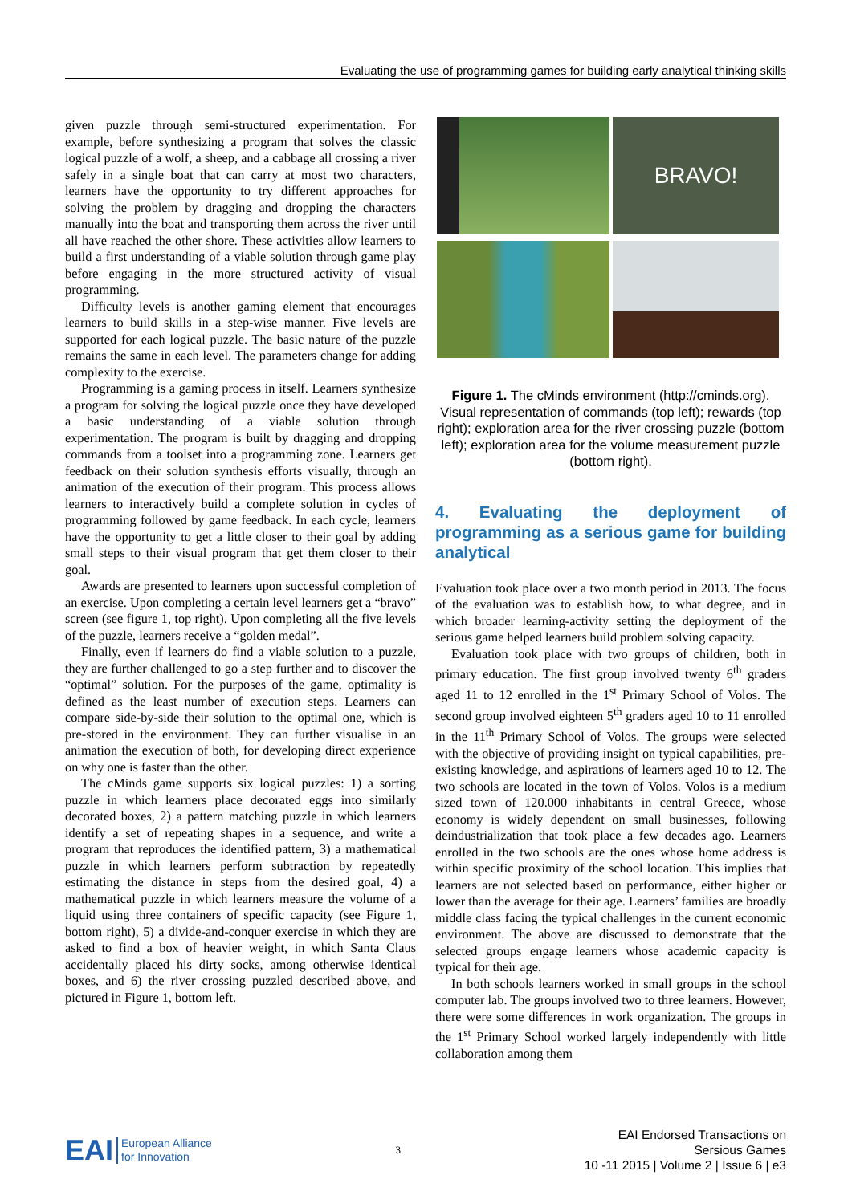Evaluating the use of programming games for building early analytical thinking skills
given puzzle through semi-structured experimentation. For example, before synthesizing a program that solves the classic logical puzzle of a wolf, a sheep, and a cabbage all crossing a river safely in a single boat that can carry at most two characters, learners have the opportunity to try different approaches for solving the problem by dragging and dropping the characters manually into the boat and transporting them across the river until all have reached the other shore. These activities allow learners to build a first understanding of a viable solution through game play before engaging in the more structured activity of visual programming.
Difficulty levels is another gaming element that encourages learners to build skills in a step-wise manner. Five levels are supported for each logical puzzle. The basic nature of the puzzle remains the same in each level. The parameters change for adding complexity to the exercise.
Programming is a gaming process in itself. Learners synthesize a program for solving the logical puzzle once they have developed a basic understanding of a viable solution through experimentation. The program is built by dragging and dropping commands from a toolset into a programming zone. Learners get feedback on their solution synthesis efforts visually, through an animation of the execution of their program. This process allows learners to interactively build a complete solution in cycles of programming followed by game feedback. In each cycle, learners have the opportunity to get a little closer to their goal by adding small steps to their visual program that get them closer to their goal.
Awards are presented to learners upon successful completion of an exercise. Upon completing a certain level learners get a “bravo” screen (see figure 1, top right). Upon completing all the five levels of the puzzle, learners receive a “golden medal”.
Finally, even if learners do find a viable solution to a puzzle, they are further challenged to go a step further and to discover the “optimal” solution. For the purposes of the game, optimality is defined as the least number of execution steps. Learners can compare side-by-side their solution to the optimal one, which is pre-stored in the environment. They can further visualise in an animation the execution of both, for developing direct experience on why one is faster than the other.
The cMinds game supports six logical puzzles: 1) a sorting puzzle in which learners place decorated eggs into similarly decorated boxes, 2) a pattern matching puzzle in which learners identify a set of repeating shapes in a sequence, and write a program that reproduces the identified pattern, 3) a mathematical puzzle in which learners perform subtraction by repeatedly estimating the distance in steps from the desired goal, 4) a mathematical puzzle in which learners measure the volume of a liquid using three containers of specific capacity (see Figure 1, bottom right), 5) a divide-and-conquer exercise in which they are asked to find a box of heavier weight, in which Santa Claus accidentally placed his dirty socks, among otherwise identical boxes, and 6) the river crossing puzzled described above, and pictured in Figure 1, bottom left.
BRAVO!
Figure 1. The cMinds environment (http://cminds.org). Visual representation of commands (top left); rewards (top right); exploration area for the river crossing puzzle (bottom left); exploration area for the volume measurement puzzle (bottom right).
4. Evaluating the deployment of programming as a serious game for building analytical
Evaluation took place over a two month period in 2013. The focus of the evaluation was to establish how, to what degree, and in which broader learning-activity setting the deployment of the serious game helped learners build problem solving capacity.
Evaluation took place with two groups of children, both in primary education. The first group involved twenty 6<sup>th</sup> graders aged 11 to 12 enrolled in the 1<sup>st</sup> Primary School of Volos. The second group involved eighteen 5<sup>th</sup> graders aged 10 to 11 enrolled in the 11<sup>th</sup> Primary School of Volos. The groups were selected with the objective of providing insight on typical capabilities, pre-existing knowledge, and aspirations of learners aged 10 to 12. The two schools are located in the town of Volos. Volos is a medium sized town of 120.000 inhabitants in central Greece, whose economy is widely dependent on small businesses, following deindustrialization that took place a few decades ago. Learners enrolled in the two schools are the ones whose home address is within specific proximity of the school location. This implies that learners are not selected based on performance, either higher or lower than the average for their age. Learners’ families are broadly middle class facing the typical challenges in the current economic environment. The above are discussed to demonstrate that the selected groups engage learners whose academic capacity is typical for their age.
In both schools learners worked in small groups in the school computer lab. The groups involved two to three learners. However, there were some differences in work organization. The groups in the 1<sup>st</sup> Primary School worked largely independently with little collaboration among them
EAI European Alliance
for Innovation
3
EAI Endorsed Transactions on
Sersious Games
10 -11 2015 | Volume 2 | Issue 6 | e3